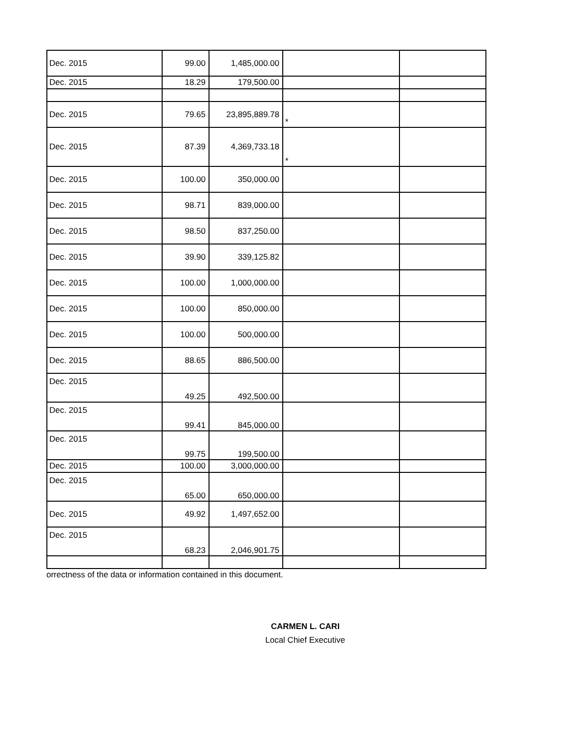| Dec. 2015 | 99.00 | 1,485,000.00 | | |
| Dec. 2015 | 18.29 | 179,500.00 | | |
| Dec. 2015 | 79.65 | 23,895,889.78 | * | |
| Dec. 2015 | 87.39 | 4,369,733.18 | * | |
| Dec. 2015 | 100.00 | 350,000.00 | | |
| Dec. 2015 | 98.71 | 839,000.00 | | |
| Dec. 2015 | 98.50 | 837,250.00 | | |
| Dec. 2015 | 39.90 | 339,125.82 | | |
| Dec. 2015 | 100.00 | 1,000,000.00 | | |
| Dec. 2015 | 100.00 | 850,000.00 | | |
| Dec. 2015 | 100.00 | 500,000.00 | | |
| Dec. 2015 | 88.65 | 886,500.00 | | |
| Dec. 2015 | 49.25 | 492,500.00 | | |
| Dec. 2015 | 99.41 | 845,000.00 | | |
| Dec. 2015 | 99.75 | 199,500.00 | | |
| Dec. 2015 | 100.00 | 3,000,000.00 | | |
| Dec. 2015 | 65.00 | 650,000.00 | | |
| Dec. 2015 | 49.92 | 1,497,652.00 | | |
| Dec. 2015 | 68.23 | 2,046,901.75 | | |
orrectness of the data or information contained in this document.
CARMEN L. CARI
Local Chief Executive